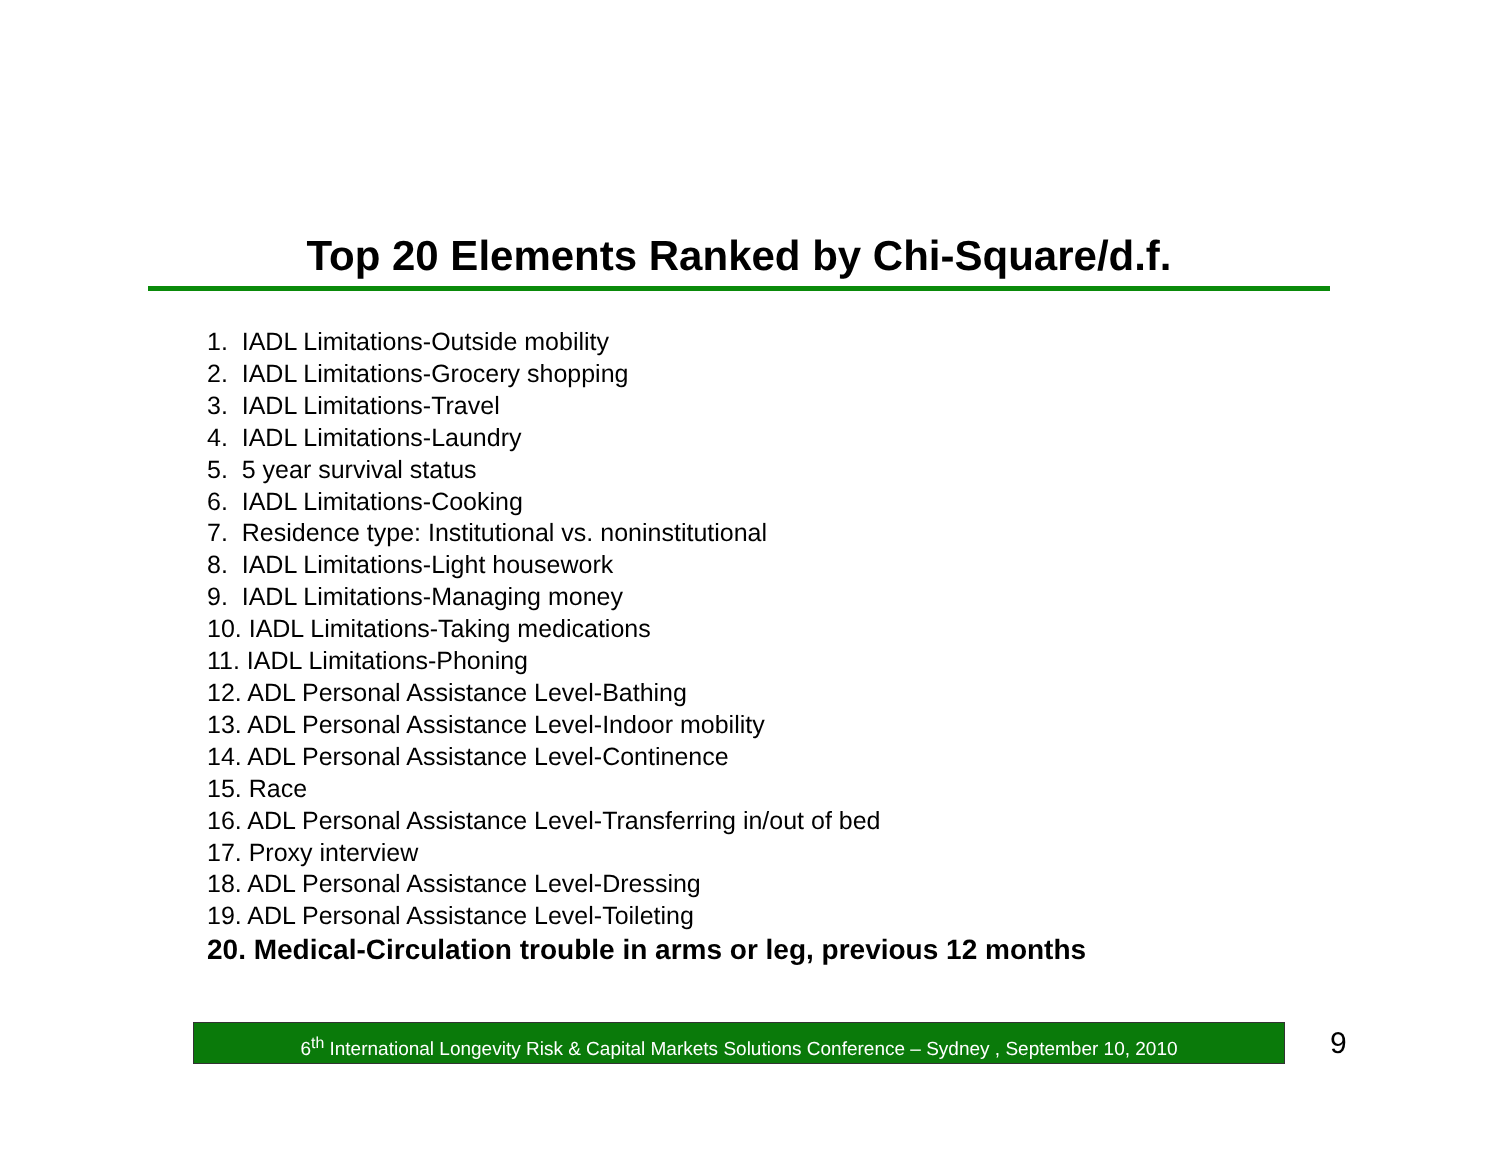Top 20 Elements Ranked by Chi-Square/d.f.
1. IADL Limitations-Outside mobility
2. IADL Limitations-Grocery shopping
3. IADL Limitations-Travel
4. IADL Limitations-Laundry
5. 5 year survival status
6. IADL Limitations-Cooking
7. Residence type: Institutional vs. noninstitutional
8. IADL Limitations-Light housework
9. IADL Limitations-Managing money
10. IADL Limitations-Taking medications
11. IADL Limitations-Phoning
12. ADL Personal Assistance Level-Bathing
13. ADL Personal Assistance Level-Indoor mobility
14. ADL Personal Assistance Level-Continence
15. Race
16. ADL Personal Assistance Level-Transferring in/out of bed
17. Proxy interview
18. ADL Personal Assistance Level-Dressing
19. ADL Personal Assistance Level-Toileting
20. Medical-Circulation trouble in arms or leg, previous 12 months
6<sup>th</sup> International Longevity Risk & Capital Markets Solutions Conference – Sydney , September 10, 2010
9